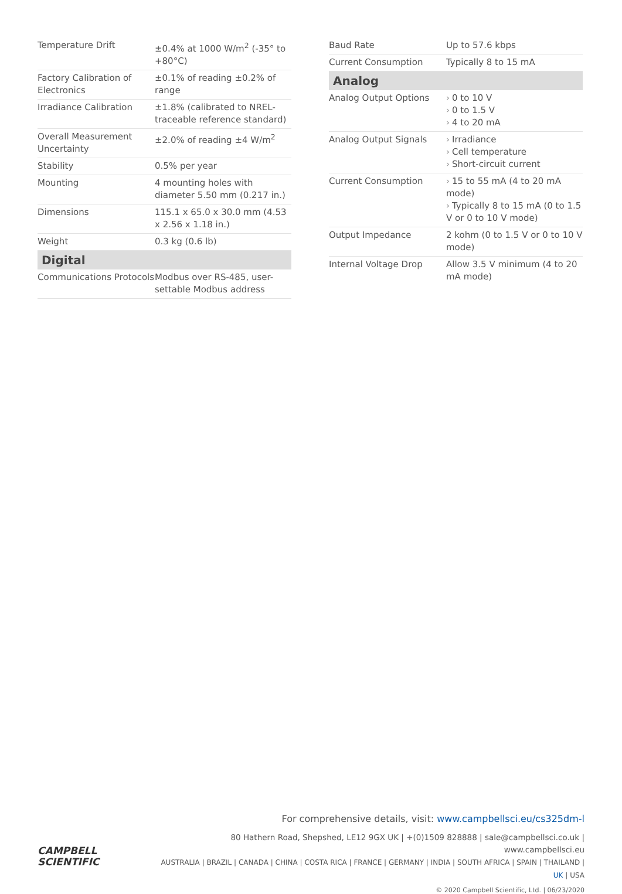| Temperature Drift | ±0.4% at 1000 W/m<sup>2</sup> (-35° to +80°C) |
| Factory Calibration of Electronics | ±0.1% of reading ±0.2% of range |
| Irradiance Calibration | ±1.8% (calibrated to NREL-traceable reference standard) |
| Overall Measurement Uncertainty | ±2.0% of reading ±4 W/m<sup>2</sup> |
| Stability | 0.5% per year |
| Mounting | 4 mounting holes with diameter 5.50 mm (0.217 in.) |
| Dimensions | 115.1 x 65.0 x 30.0 mm (4.53 x 2.56 x 1.18 in.) |
| Weight | 0.3 kg (0.6 lb) |
| Digital | |
| Communications Protocols | Modbus over RS-485, user-settable Modbus address |
| Baud Rate | Up to 57.6 kbps |
| Current Consumption | Typically 8 to 15 mA |
| Analog | |
| Analog Output Options | › 0 to 10 V › 0 to 1.5 V › 4 to 20 mA |
| Analog Output Signals | › Irradiance › Cell temperature › Short-circuit current |
| Current Consumption | › 15 to 55 mA (4 to 20 mA mode) › Typically 8 to 15 mA (0 to 1.5 V or 0 to 10 V mode) |
| Output Impedance | 2 kohm (0 to 1.5 V or 0 to 10 V mode) |
| Internal Voltage Drop | Allow 3.5 V minimum (4 to 20 mA mode) |
For comprehensive details, visit: www.campbellsci.eu/cs325dm-l
CAMPBELL
SCIENTIFIC
80 Hathern Road, Shepshed, LE12 9GX UK | +(0)1509 828888 | sale@campbellsci.co.uk | www.campbellsci.eu
AUSTRALIA | BRAZIL | CANADA | CHINA | COSTA RICA | FRANCE | GERMANY | INDIA | SOUTH AFRICA | SPAIN | THAILAND | UK | USA
© 2020 Campbell Scientific, Ltd. | 06/23/2020